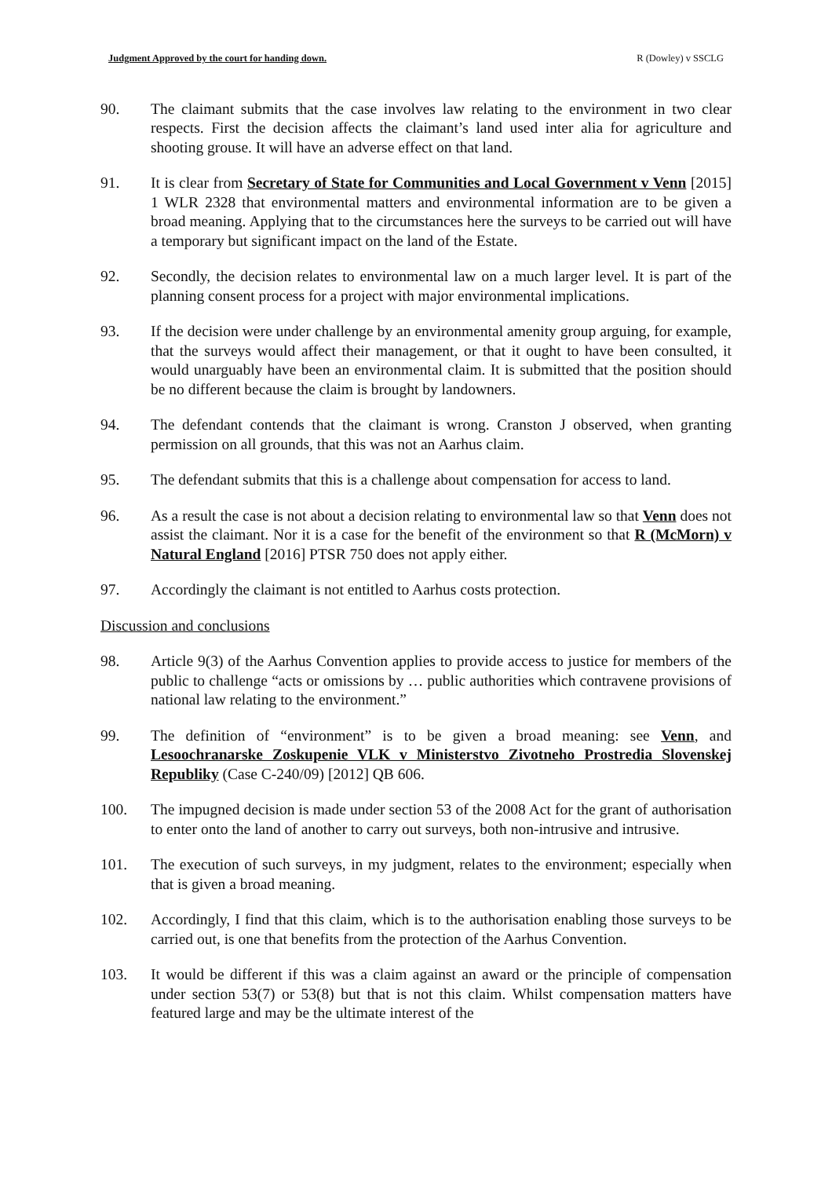Judgment Approved by the court for handing down. R (Dowley) v SSCLG
90. The claimant submits that the case involves law relating to the environment in two clear respects. First the decision affects the claimant’s land used inter alia for agriculture and shooting grouse. It will have an adverse effect on that land.
91. It is clear from Secretary of State for Communities and Local Government v Venn [2015] 1 WLR 2328 that environmental matters and environmental information are to be given a broad meaning. Applying that to the circumstances here the surveys to be carried out will have a temporary but significant impact on the land of the Estate.
92. Secondly, the decision relates to environmental law on a much larger level. It is part of the planning consent process for a project with major environmental implications.
93. If the decision were under challenge by an environmental amenity group arguing, for example, that the surveys would affect their management, or that it ought to have been consulted, it would unarguably have been an environmental claim. It is submitted that the position should be no different because the claim is brought by landowners.
94. The defendant contends that the claimant is wrong. Cranston J observed, when granting permission on all grounds, that this was not an Aarhus claim.
95. The defendant submits that this is a challenge about compensation for access to land.
96. As a result the case is not about a decision relating to environmental law so that Venn does not assist the claimant. Nor it is a case for the benefit of the environment so that R (McMorn) v Natural England [2016] PTSR 750 does not apply either.
97. Accordingly the claimant is not entitled to Aarhus costs protection.
Discussion and conclusions
98. Article 9(3) of the Aarhus Convention applies to provide access to justice for members of the public to challenge “acts or omissions by … public authorities which contravene provisions of national law relating to the environment.”
99. The definition of “environment” is to be given a broad meaning: see Venn, and Lesoochranarske Zoskupenie VLK v Ministerstvo Zivotneho Prostredia Slovenskej Republiky (Case C-240/09) [2012] QB 606.
100. The impugned decision is made under section 53 of the 2008 Act for the grant of authorisation to enter onto the land of another to carry out surveys, both non-intrusive and intrusive.
101. The execution of such surveys, in my judgment, relates to the environment; especially when that is given a broad meaning.
102. Accordingly, I find that this claim, which is to the authorisation enabling those surveys to be carried out, is one that benefits from the protection of the Aarhus Convention.
103. It would be different if this was a claim against an award or the principle of compensation under section 53(7) or 53(8) but that is not this claim. Whilst compensation matters have featured large and may be the ultimate interest of the